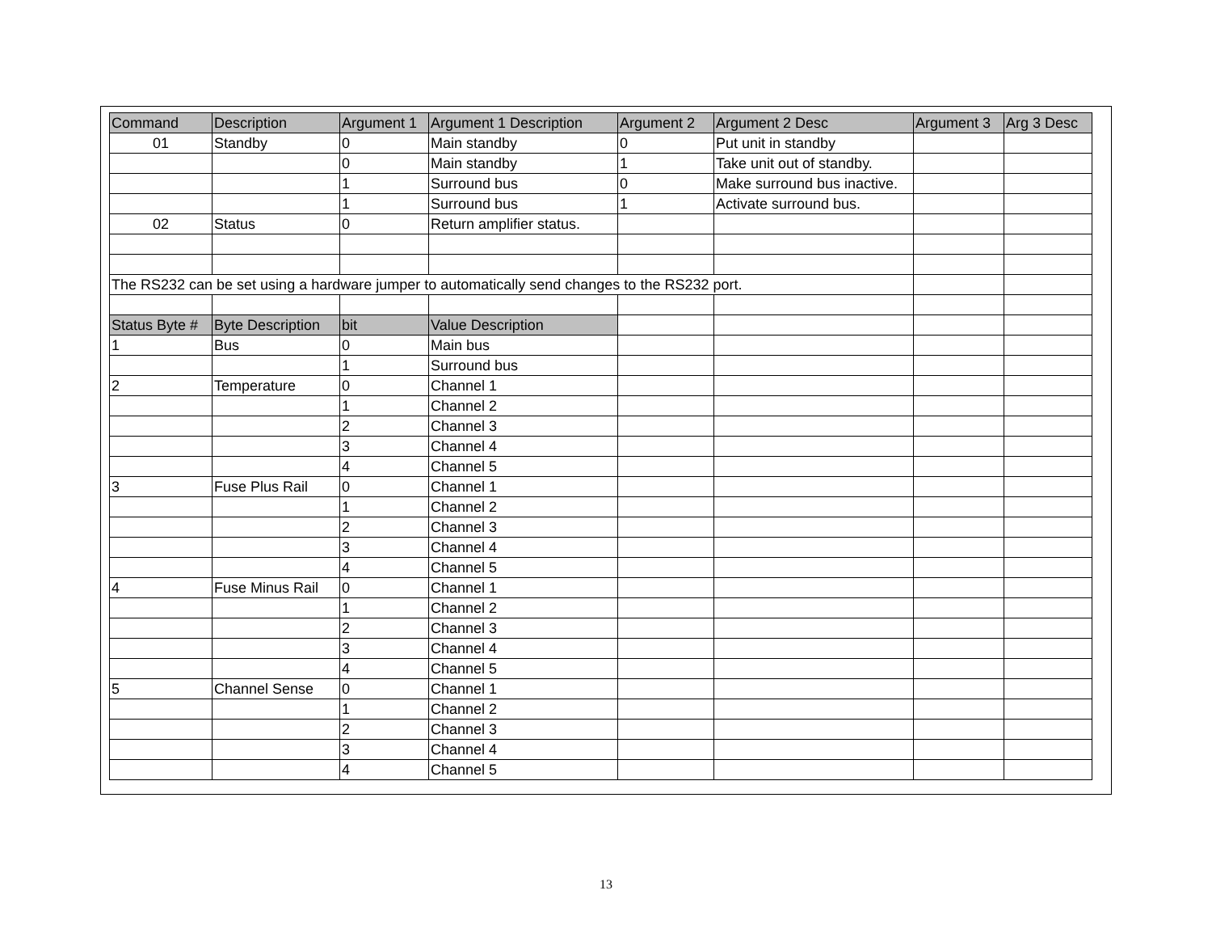| Command | Description | Argument 1 | Argument 1 Description | Argument 2 | Argument 2 Desc | Argument 3 | Arg 3 Desc |
| --- | --- | --- | --- | --- | --- | --- | --- |
| 01 | Standby | 0 | Main standby | 0 | Put unit in standby | | |
| | | 0 | Main standby | 1 | Take unit out of standby. | | |
| | | 1 | Surround bus | 0 | Make surround bus inactive. | | |
| | | 1 | Surround bus | 1 | Activate surround bus. | | |
| 02 | Status | 0 | Return amplifier status. | | | | |
| The RS232 can be set using a hardware jumper to automatically send changes to the RS232 port. | | | | | | | |
| Status Byte # | Byte Description | bit | Value Description | | | | |
| 1 | Bus | 0 | Main bus | | | | |
| | | 1 | Surround bus | | | | |
| 2 | Temperature | 0 | Channel 1 | | | | |
| | | 1 | Channel 2 | | | | |
| | | 2 | Channel 3 | | | | |
| | | 3 | Channel 4 | | | | |
| | | 4 | Channel 5 | | | | |
| 3 | Fuse Plus Rail | 0 | Channel 1 | | | | |
| | | 1 | Channel 2 | | | | |
| | | 2 | Channel 3 | | | | |
| | | 3 | Channel 4 | | | | |
| | | 4 | Channel 5 | | | | |
| 4 | Fuse Minus Rail | 0 | Channel 1 | | | | |
| | | 1 | Channel 2 | | | | |
| | | 2 | Channel 3 | | | | |
| | | 3 | Channel 4 | | | | |
| | | 4 | Channel 5 | | | | |
| 5 | Channel Sense | 0 | Channel 1 | | | | |
| | | 1 | Channel 2 | | | | |
| | | 2 | Channel 3 | | | | |
| | | 3 | Channel 4 | | | | |
| | | 4 | Channel 5 | | | | |
13